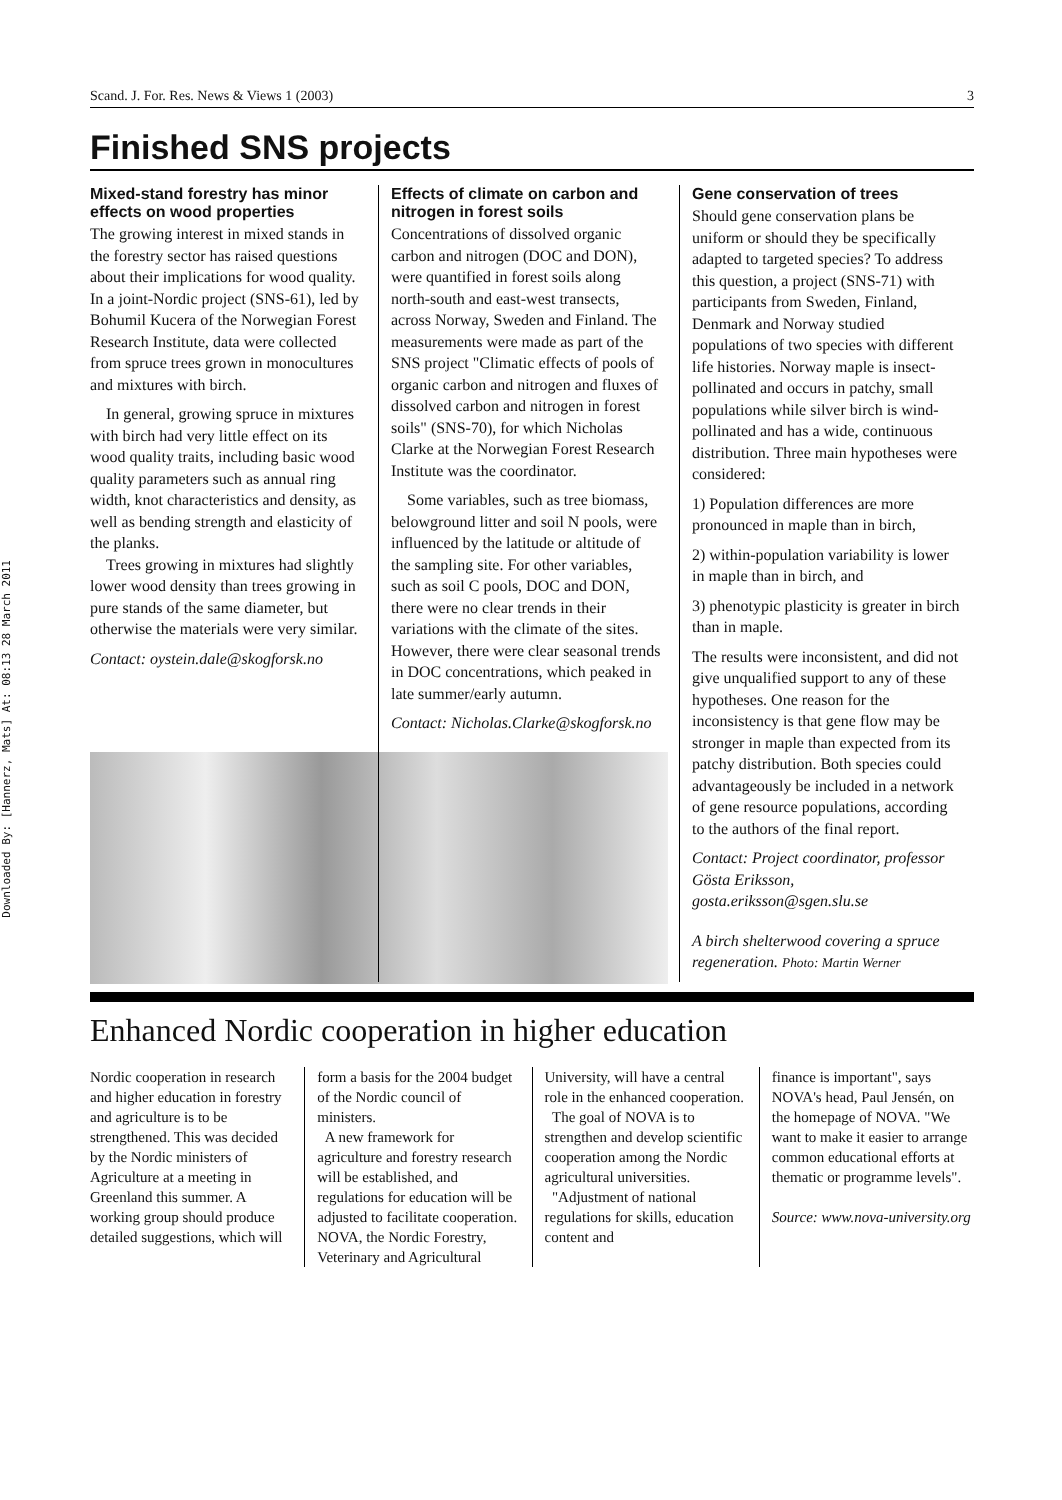Downloaded By: [Hannerz, Mats] At: 08:13 28 March 2011
Scand. J. For. Res. News & Views 1 (2003) 3
Finished SNS projects
Mixed-stand forestry has minor effects on wood properties
The growing interest in mixed stands in the forestry sector has raised questions about their implications for wood quality. In a joint-Nordic project (SNS-61), led by Bohumil Kucera of the Norwegian Forest Research Institute, data were collected from spruce trees grown in monocultures and mixtures with birch.
In general, growing spruce in mixtures with birch had very little effect on its wood quality traits, including basic wood quality parameters such as annual ring width, knot characteristics and density, as well as bending strength and elasticity of the planks.
Trees growing in mixtures had slightly lower wood density than trees growing in pure stands of the same diameter, but otherwise the materials were very similar.
Contact: oystein.dale@skogforsk.no
Effects of climate on carbon and nitrogen in forest soils
Concentrations of dissolved organic carbon and nitrogen (DOC and DON), were quantified in forest soils along north-south and east-west transects, across Norway, Sweden and Finland. The measurements were made as part of the SNS project "Climatic effects of pools of organic carbon and nitrogen and fluxes of dissolved carbon and nitrogen in forest soils" (SNS-70), for which Nicholas Clarke at the Norwegian Forest Research Institute was the coordinator.
Some variables, such as tree biomass, belowground litter and soil N pools, were influenced by the latitude or altitude of the sampling site. For other variables, such as soil C pools, DOC and DON, there were no clear trends in their variations with the climate of the sites. However, there were clear seasonal trends in DOC concentrations, which peaked in late summer/early autumn.
Contact: Nicholas.Clarke@skogforsk.no
Gene conservation of trees
Should gene conservation plans be uniform or should they be specifically adapted to targeted species? To address this question, a project (SNS-71) with participants from Sweden, Finland, Denmark and Norway studied populations of two species with different life histories. Norway maple is insect-pollinated and occurs in patchy, small populations while silver birch is wind-pollinated and has a wide, continuous distribution. Three main hypotheses were considered:
1) Population differences are more pronounced in maple than in birch,
2) within-population variability is lower in maple than in birch, and
3) phenotypic plasticity is greater in birch than in maple.
The results were inconsistent, and did not give unqualified support to any of these hypotheses. One reason for the inconsistency is that gene flow may be stronger in maple than expected from its patchy distribution. Both species could advantageously be included in a network of gene resource populations, according to the authors of the final report.
Contact: Project coordinator, professor Gösta Eriksson, gosta.eriksson@sgen.slu.se
A birch shelterwood covering a spruce regeneration. Photo: Martin Werner
Enhanced Nordic cooperation in higher education
Nordic cooperation in research and higher education in forestry and agriculture is to be strengthened. This was decided by the Nordic ministers of Agriculture at a meeting in Greenland this summer. A working group should produce detailed suggestions, which will
form a basis for the 2004 budget of the Nordic council of ministers.
A new framework for agriculture and forestry research will be established, and regulations for education will be adjusted to facilitate cooperation. NOVA, the Nordic Forestry, Veterinary and Agricultural
University, will have a central role in the enhanced cooperation.
The goal of NOVA is to strengthen and develop scientific cooperation among the Nordic agricultural universities.
"Adjustment of national regulations for skills, education content and
finance is important", says NOVA's head, Paul Jensén, on the homepage of NOVA. "We want to make it easier to arrange common educational efforts at thematic or programme levels".
Source: www.nova-university.org